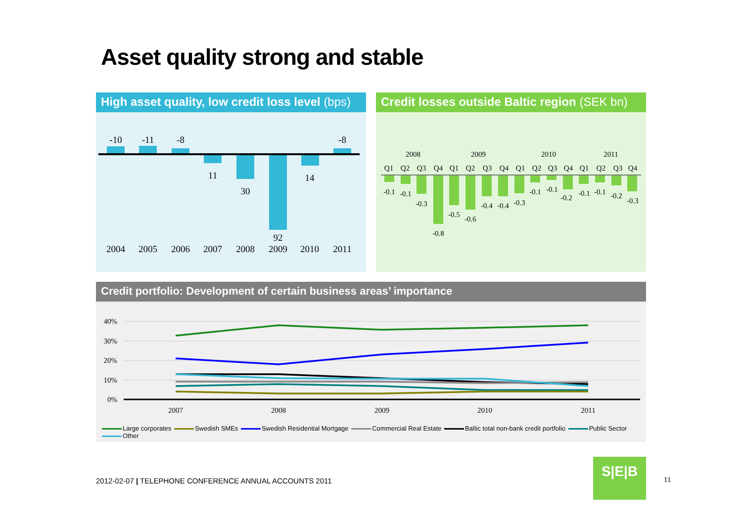Asset quality strong and stable
High asset quality, low credit loss level (bps)
-10
-11
-8
11
30
92
14
-8
2004
2005
2006
2007
2008
2009
2010
2011
Credit losses outside Baltic region (SEK bn)
2008
2009
2010
2011
Q1
Q2
Q3
Q4
Q1
Q2
Q3
Q4
Q1
Q2
Q3
Q4
Q1
Q2
Q3
Q4
-0.1
-0.1
-0.3
-0.8
-0.5
-0.6
-0.4
-0.4
-0.3
-0.1
-0.1
-0.2
-0.1
-0.1
-0.2
-0.3
Credit portfolio: Development of certain business areas’ importance
40%
30%
20%
10%
0%
2007
2008
2009
2010
2011
Large corporates Swedish SMEs Swedish Residential Mortgage Commercial Real Estate Baltic total non-bank credit portfolio Public Sector Other
2012-02-07 | TELEPHONE CONFERENCE ANNUAL ACCOUNTS 2011
S|E|B
11